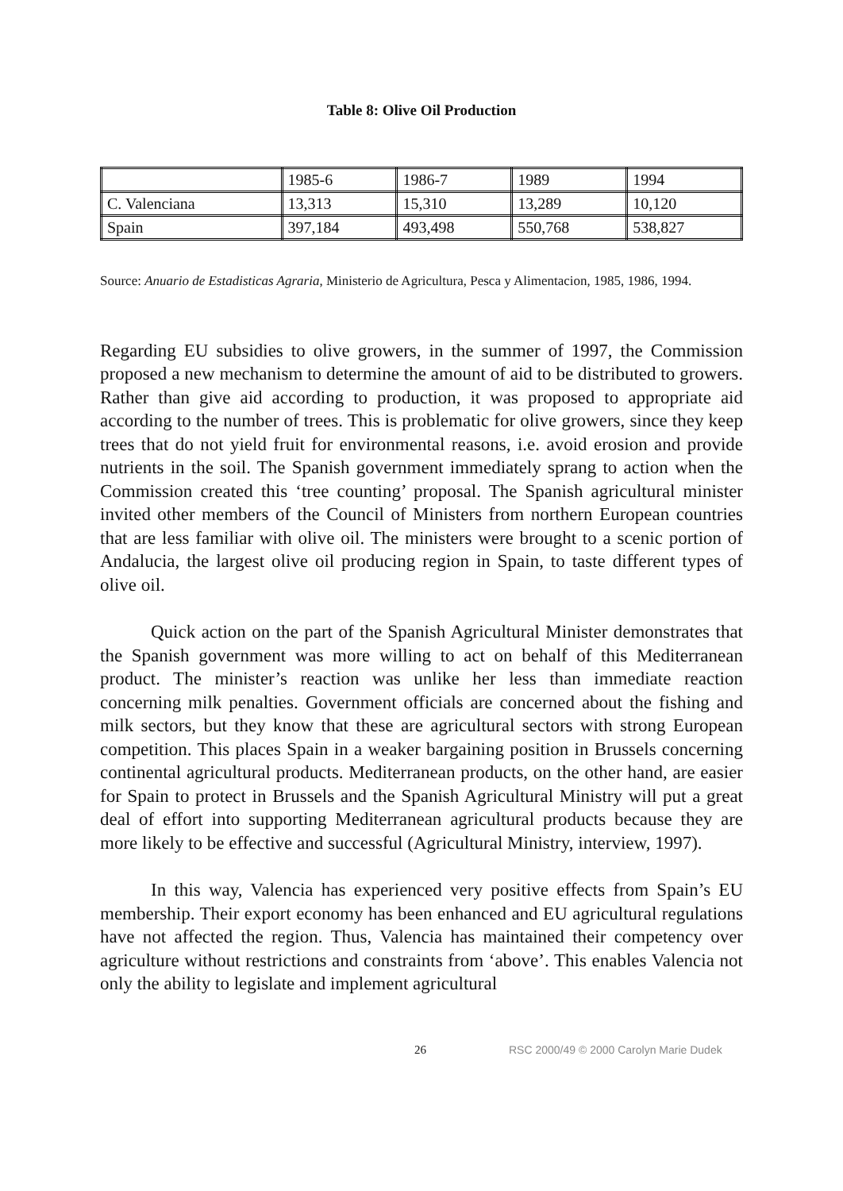Table 8: Olive Oil Production
| | 1985-6 | 1986-7 | 1989 | 1994 |
| --- | --- | --- | --- | --- |
| C. Valenciana | 13,313 | 15,310 | 13,289 | 10,120 |
| Spain | 397,184 | 493,498 | 550,768 | 538,827 |
Source: Anuario de Estadisticas Agraria, Ministerio de Agricultura, Pesca y Alimentacion, 1985, 1986, 1994.
Regarding EU subsidies to olive growers, in the summer of 1997, the Commission proposed a new mechanism to determine the amount of aid to be distributed to growers. Rather than give aid according to production, it was proposed to appropriate aid according to the number of trees. This is problematic for olive growers, since they keep trees that do not yield fruit for environmental reasons, i.e. avoid erosion and provide nutrients in the soil. The Spanish government immediately sprang to action when the Commission created this ‘tree counting’ proposal. The Spanish agricultural minister invited other members of the Council of Ministers from northern European countries that are less familiar with olive oil. The ministers were brought to a scenic portion of Andalucia, the largest olive oil producing region in Spain, to taste different types of olive oil.
Quick action on the part of the Spanish Agricultural Minister demonstrates that the Spanish government was more willing to act on behalf of this Mediterranean product. The minister’s reaction was unlike her less than immediate reaction concerning milk penalties. Government officials are concerned about the fishing and milk sectors, but they know that these are agricultural sectors with strong European competition. This places Spain in a weaker bargaining position in Brussels concerning continental agricultural products. Mediterranean products, on the other hand, are easier for Spain to protect in Brussels and the Spanish Agricultural Ministry will put a great deal of effort into supporting Mediterranean agricultural products because they are more likely to be effective and successful (Agricultural Ministry, interview, 1997).
In this way, Valencia has experienced very positive effects from Spain’s EU membership. Their export economy has been enhanced and EU agricultural regulations have not affected the region. Thus, Valencia has maintained their competency over agriculture without restrictions and constraints from ‘above’. This enables Valencia not only the ability to legislate and implement agricultural
26 RSC 2000/49 © 2000 Carolyn Marie Dudek